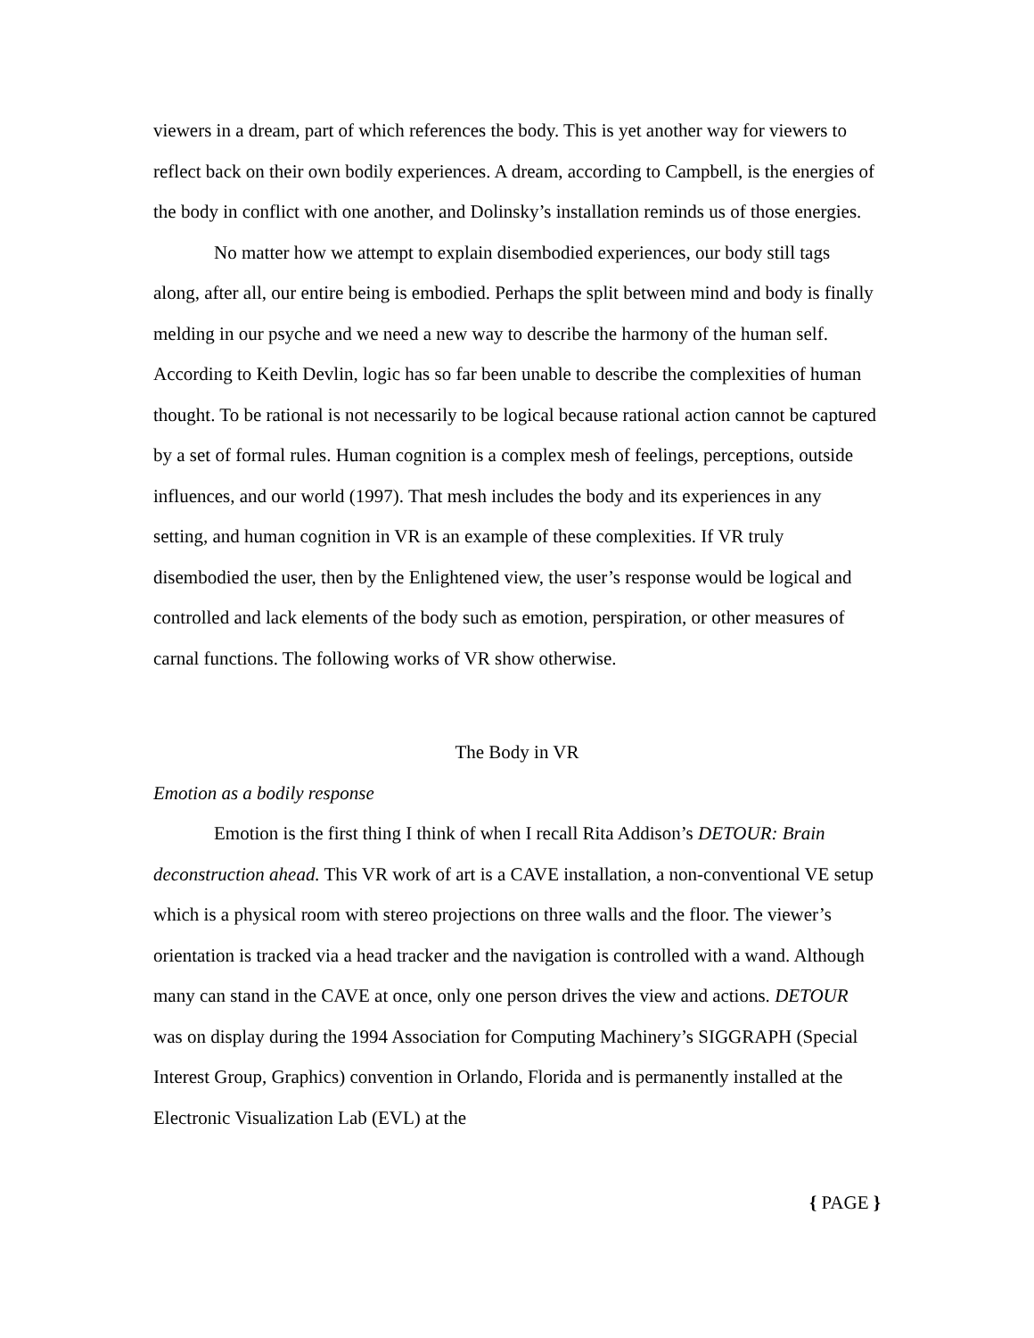viewers in a dream, part of which references the body. This is yet another way for viewers to reflect back on their own bodily experiences. A dream, according to Campbell, is the energies of the body in conflict with one another, and Dolinsky’s installation reminds us of those energies.
No matter how we attempt to explain disembodied experiences, our body still tags along, after all, our entire being is embodied. Perhaps the split between mind and body is finally melding in our psyche and we need a new way to describe the harmony of the human self. According to Keith Devlin, logic has so far been unable to describe the complexities of human thought. To be rational is not necessarily to be logical because rational action cannot be captured by a set of formal rules. Human cognition is a complex mesh of feelings, perceptions, outside influences, and our world (1997). That mesh includes the body and its experiences in any setting, and human cognition in VR is an example of these complexities. If VR truly disembodied the user, then by the Enlightened view, the user’s response would be logical and controlled and lack elements of the body such as emotion, perspiration, or other measures of carnal functions. The following works of VR show otherwise.
The Body in VR
Emotion as a bodily response
Emotion is the first thing I think of when I recall Rita Addison’s DETOUR: Brain deconstruction ahead. This VR work of art is a CAVE installation, a non-conventional VE setup which is a physical room with stereo projections on three walls and the floor. The viewer’s orientation is tracked via a head tracker and the navigation is controlled with a wand. Although many can stand in the CAVE at once, only one person drives the view and actions. DETOUR was on display during the 1994 Association for Computing Machinery’s SIGGRAPH (Special Interest Group, Graphics) convention in Orlando, Florida and is permanently installed at the Electronic Visualization Lab (EVL) at the
{ PAGE }